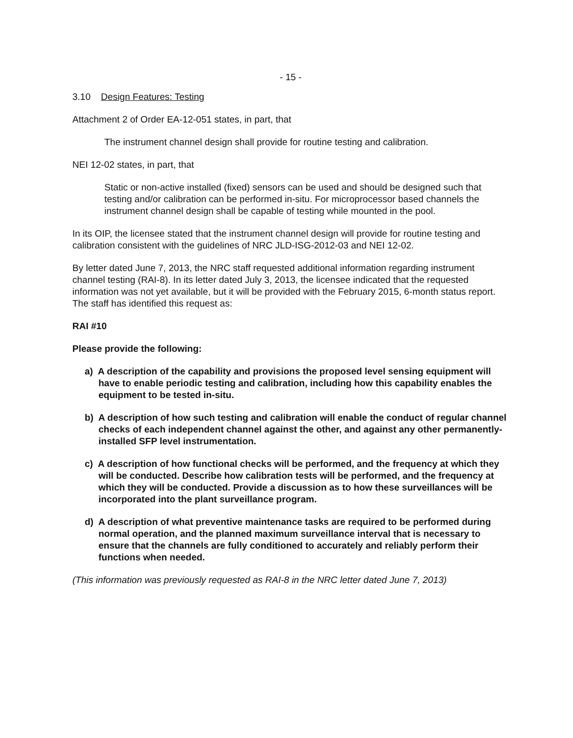- 15 -
3.10 Design Features: Testing
Attachment 2 of Order EA-12-051 states, in part, that
The instrument channel design shall provide for routine testing and calibration.
NEI 12-02 states, in part, that
Static or non-active installed (fixed) sensors can be used and should be designed such that testing and/or calibration can be performed in-situ. For microprocessor based channels the instrument channel design shall be capable of testing while mounted in the pool.
In its OIP, the licensee stated that the instrument channel design will provide for routine testing and calibration consistent with the guidelines of NRC JLD-ISG-2012-03 and NEI 12-02.
By letter dated June 7, 2013, the NRC staff requested additional information regarding instrument channel testing (RAI-8). In its letter dated July 3, 2013, the licensee indicated that the requested information was not yet available, but it will be provided with the February 2015, 6-month status report. The staff has identified this request as:
RAI #10
Please provide the following:
a) A description of the capability and provisions the proposed level sensing equipment will have to enable periodic testing and calibration, including how this capability enables the equipment to be tested in-situ.
b) A description of how such testing and calibration will enable the conduct of regular channel checks of each independent channel against the other, and against any other permanently-installed SFP level instrumentation.
c) A description of how functional checks will be performed, and the frequency at which they will be conducted. Describe how calibration tests will be performed, and the frequency at which they will be conducted. Provide a discussion as to how these surveillances will be incorporated into the plant surveillance program.
d) A description of what preventive maintenance tasks are required to be performed during normal operation, and the planned maximum surveillance interval that is necessary to ensure that the channels are fully conditioned to accurately and reliably perform their functions when needed.
(This information was previously requested as RAI-8 in the NRC letter dated June 7, 2013)